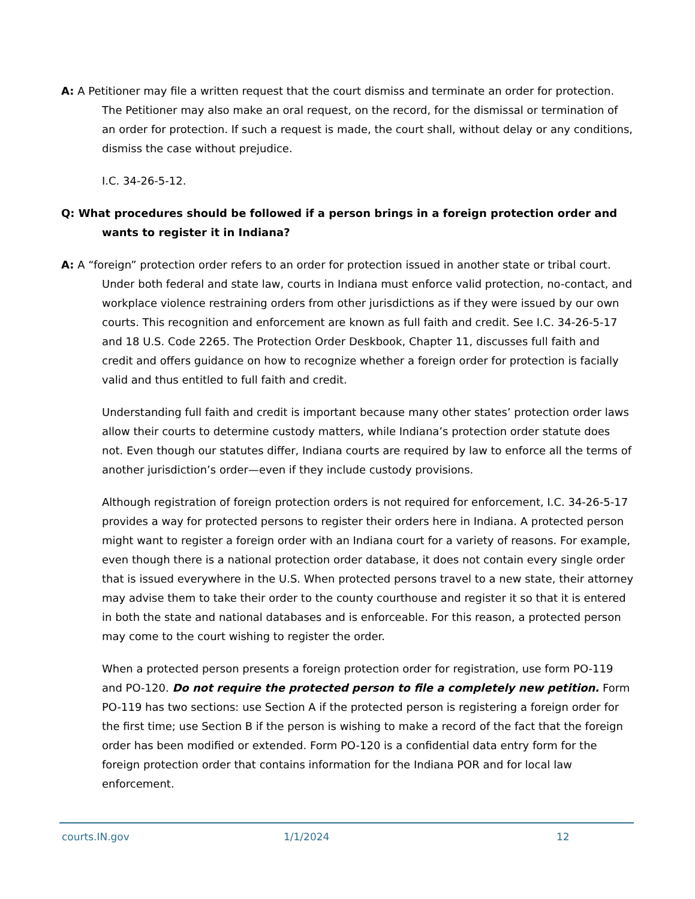A: A Petitioner may file a written request that the court dismiss and terminate an order for protection. The Petitioner may also make an oral request, on the record, for the dismissal or termination of an order for protection. If such a request is made, the court shall, without delay or any conditions, dismiss the case without prejudice.
I.C. 34-26-5-12.
Q: What procedures should be followed if a person brings in a foreign protection order and wants to register it in Indiana?
A: A “foreign” protection order refers to an order for protection issued in another state or tribal court. Under both federal and state law, courts in Indiana must enforce valid protection, no-contact, and workplace violence restraining orders from other jurisdictions as if they were issued by our own courts. This recognition and enforcement are known as full faith and credit. See I.C. 34-26-5-17 and 18 U.S. Code 2265. The Protection Order Deskbook, Chapter 11, discusses full faith and credit and offers guidance on how to recognize whether a foreign order for protection is facially valid and thus entitled to full faith and credit.
Understanding full faith and credit is important because many other states’ protection order laws allow their courts to determine custody matters, while Indiana’s protection order statute does not. Even though our statutes differ, Indiana courts are required by law to enforce all the terms of another jurisdiction’s order—even if they include custody provisions.
Although registration of foreign protection orders is not required for enforcement, I.C. 34-26-5-17 provides a way for protected persons to register their orders here in Indiana. A protected person might want to register a foreign order with an Indiana court for a variety of reasons. For example, even though there is a national protection order database, it does not contain every single order that is issued everywhere in the U.S. When protected persons travel to a new state, their attorney may advise them to take their order to the county courthouse and register it so that it is entered in both the state and national databases and is enforceable. For this reason, a protected person may come to the court wishing to register the order.
When a protected person presents a foreign protection order for registration, use form PO-119 and PO-120. Do not require the protected person to file a completely new petition. Form PO-119 has two sections: use Section A if the protected person is registering a foreign order for the first time; use Section B if the person is wishing to make a record of the fact that the foreign order has been modified or extended. Form PO-120 is a confidential data entry form for the foreign protection order that contains information for the Indiana POR and for local law enforcement.
courts.IN.gov 1/1/2024 12